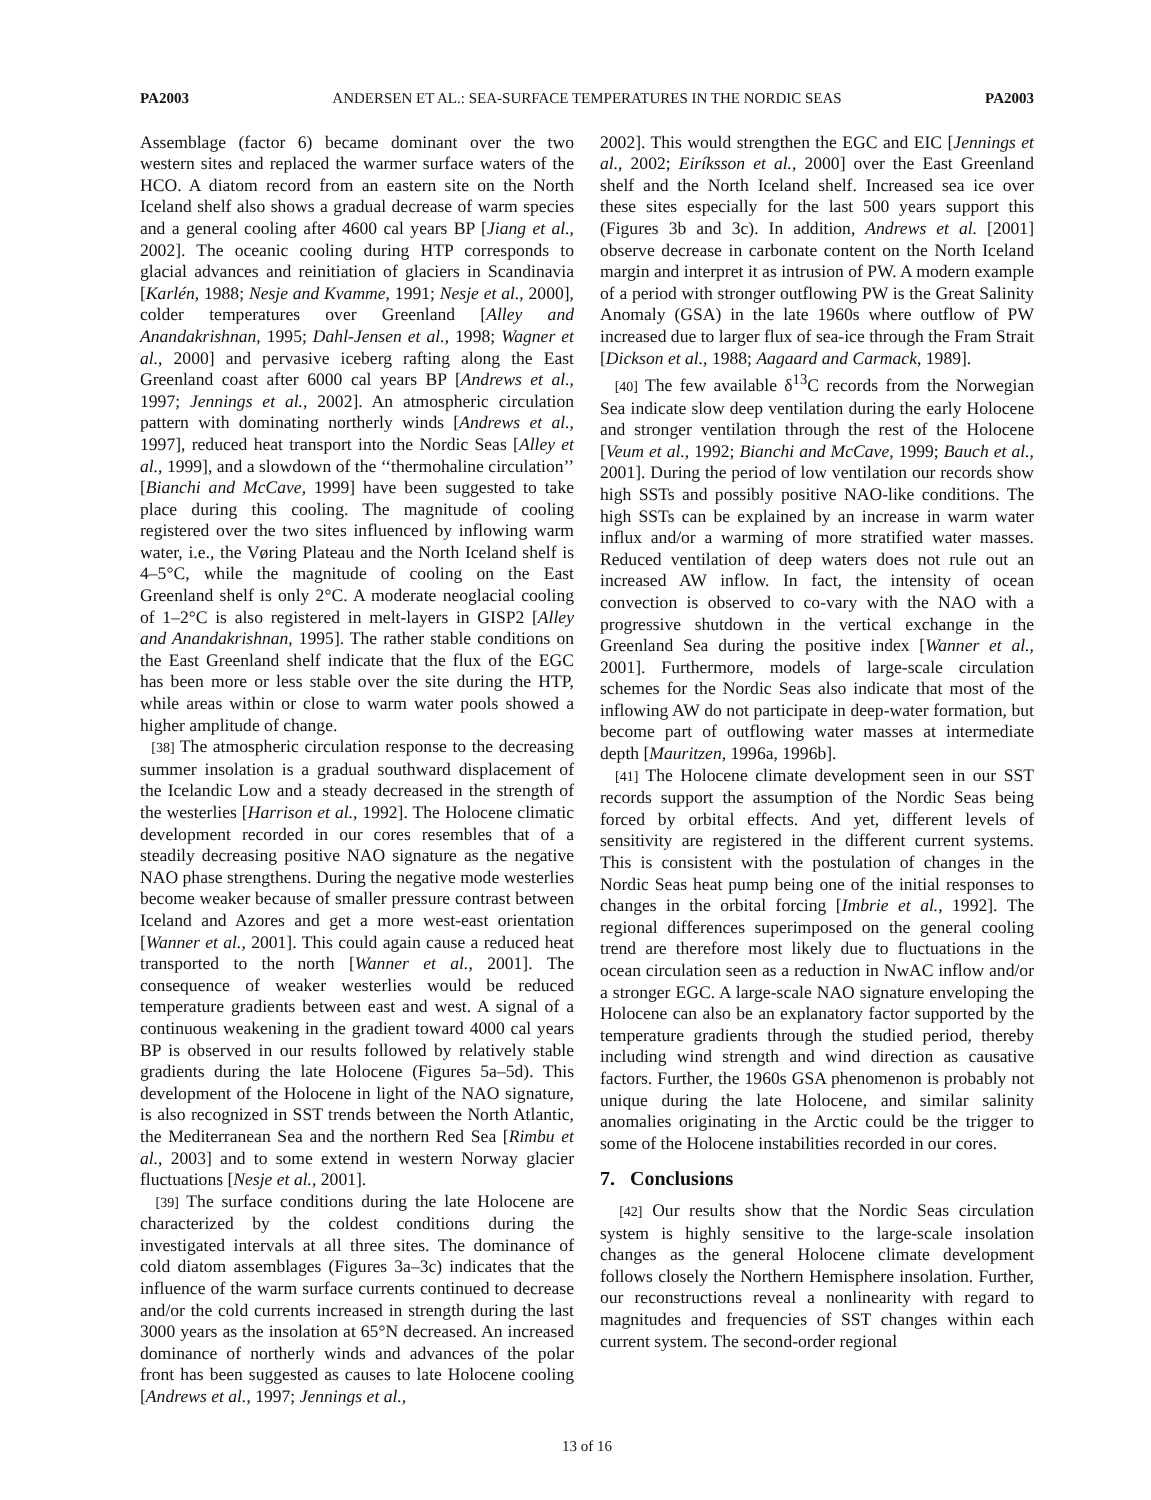PA2003 ANDERSEN ET AL.: SEA-SURFACE TEMPERATURES IN THE NORDIC SEAS PA2003
Assemblage (factor 6) became dominant over the two western sites and replaced the warmer surface waters of the HCO. A diatom record from an eastern site on the North Iceland shelf also shows a gradual decrease of warm species and a general cooling after 4600 cal years BP [Jiang et al., 2002]. The oceanic cooling during HTP corresponds to glacial advances and reinitiation of glaciers in Scandinavia [Karlén, 1988; Nesje and Kvamme, 1991; Nesje et al., 2000], colder temperatures over Greenland [Alley and Anandakrishnan, 1995; Dahl-Jensen et al., 1998; Wagner et al., 2000] and pervasive iceberg rafting along the East Greenland coast after 6000 cal years BP [Andrews et al., 1997; Jennings et al., 2002]. An atmospheric circulation pattern with dominating northerly winds [Andrews et al., 1997], reduced heat transport into the Nordic Seas [Alley et al., 1999], and a slowdown of the ‘‘thermohaline circulation’’ [Bianchi and McCave, 1999] have been suggested to take place during this cooling. The magnitude of cooling registered over the two sites influenced by inflowing warm water, i.e., the Vøring Plateau and the North Iceland shelf is 4–5°C, while the magnitude of cooling on the East Greenland shelf is only 2°C. A moderate neoglacial cooling of 1–2°C is also registered in melt-layers in GISP2 [Alley and Anandakrishnan, 1995]. The rather stable conditions on the East Greenland shelf indicate that the flux of the EGC has been more or less stable over the site during the HTP, while areas within or close to warm water pools showed a higher amplitude of change.
[38] The atmospheric circulation response to the decreasing summer insolation is a gradual southward displacement of the Icelandic Low and a steady decreased in the strength of the westerlies [Harrison et al., 1992]. The Holocene climatic development recorded in our cores resembles that of a steadily decreasing positive NAO signature as the negative NAO phase strengthens. During the negative mode westerlies become weaker because of smaller pressure contrast between Iceland and Azores and get a more west-east orientation [Wanner et al., 2001]. This could again cause a reduced heat transported to the north [Wanner et al., 2001]. The consequence of weaker westerlies would be reduced temperature gradients between east and west. A signal of a continuous weakening in the gradient toward 4000 cal years BP is observed in our results followed by relatively stable gradients during the late Holocene (Figures 5a–5d). This development of the Holocene in light of the NAO signature, is also recognized in SST trends between the North Atlantic, the Mediterranean Sea and the northern Red Sea [Rimbu et al., 2003] and to some extend in western Norway glacier fluctuations [Nesje et al., 2001].
[39] The surface conditions during the late Holocene are characterized by the coldest conditions during the investigated intervals at all three sites. The dominance of cold diatom assemblages (Figures 3a–3c) indicates that the influence of the warm surface currents continued to decrease and/or the cold currents increased in strength during the last 3000 years as the insolation at 65°N decreased. An increased dominance of northerly winds and advances of the polar front has been suggested as causes to late Holocene cooling [Andrews et al., 1997; Jennings et al.,
2002]. This would strengthen the EGC and EIC [Jennings et al., 2002; Eiríksson et al., 2000] over the East Greenland shelf and the North Iceland shelf. Increased sea ice over these sites especially for the last 500 years support this (Figures 3b and 3c). In addition, Andrews et al. [2001] observe decrease in carbonate content on the North Iceland margin and interpret it as intrusion of PW. A modern example of a period with stronger outflowing PW is the Great Salinity Anomaly (GSA) in the late 1960s where outflow of PW increased due to larger flux of sea-ice through the Fram Strait [Dickson et al., 1988; Aagaard and Carmack, 1989].
[40] The few available δ<sup>13</sup>C records from the Norwegian Sea indicate slow deep ventilation during the early Holocene and stronger ventilation through the rest of the Holocene [Veum et al., 1992; Bianchi and McCave, 1999; Bauch et al., 2001]. During the period of low ventilation our records show high SSTs and possibly positive NAO-like conditions. The high SSTs can be explained by an increase in warm water influx and/or a warming of more stratified water masses. Reduced ventilation of deep waters does not rule out an increased AW inflow. In fact, the intensity of ocean convection is observed to co-vary with the NAO with a progressive shutdown in the vertical exchange in the Greenland Sea during the positive index [Wanner et al., 2001]. Furthermore, models of large-scale circulation schemes for the Nordic Seas also indicate that most of the inflowing AW do not participate in deep-water formation, but become part of outflowing water masses at intermediate depth [Mauritzen, 1996a, 1996b].
[41] The Holocene climate development seen in our SST records support the assumption of the Nordic Seas being forced by orbital effects. And yet, different levels of sensitivity are registered in the different current systems. This is consistent with the postulation of changes in the Nordic Seas heat pump being one of the initial responses to changes in the orbital forcing [Imbrie et al., 1992]. The regional differences superimposed on the general cooling trend are therefore most likely due to fluctuations in the ocean circulation seen as a reduction in NwAC inflow and/or a stronger EGC. A large-scale NAO signature enveloping the Holocene can also be an explanatory factor supported by the temperature gradients through the studied period, thereby including wind strength and wind direction as causative factors. Further, the 1960s GSA phenomenon is probably not unique during the late Holocene, and similar salinity anomalies originating in the Arctic could be the trigger to some of the Holocene instabilities recorded in our cores.
7. Conclusions
[42] Our results show that the Nordic Seas circulation system is highly sensitive to the large-scale insolation changes as the general Holocene climate development follows closely the Northern Hemisphere insolation. Further, our reconstructions reveal a nonlinearity with regard to magnitudes and frequencies of SST changes within each current system. The second-order regional
13 of 16